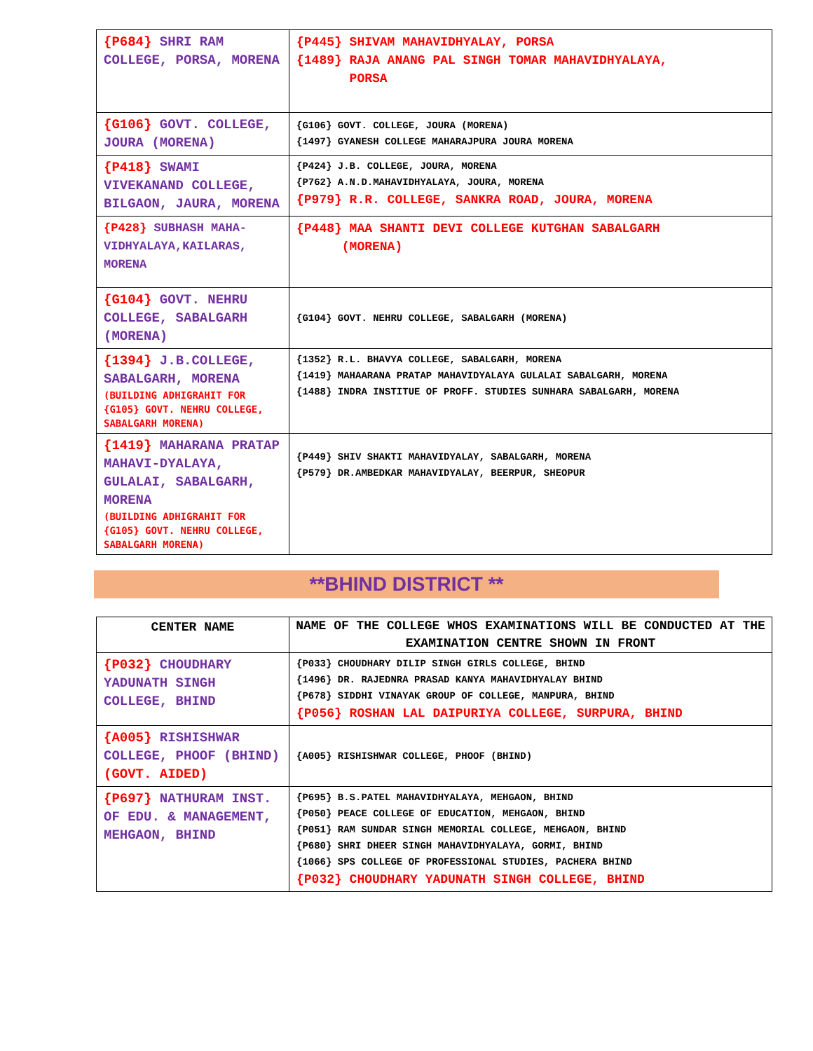| {P684} SHRI RAM COLLEGE, PORSA, MORENA | {P445} SHIVAM MAHAVIDHYALAY, PORSA {1489} RAJA ANANG PAL SINGH TOMAR MAHAVIDHYALAYA, PORSA |
| {G106} GOVT. COLLEGE, JOURA (MORENA) | {G106} GOVT. COLLEGE, JOURA (MORENA) {1497} GYANESH COLLEGE MAHARAJPURA JOURA MORENA |
| {P418} SWAMI VIVEKANAND COLLEGE, BILGAON, JAURA, MORENA | {P424} J.B. COLLEGE, JOURA, MORENA {P762} A.N.D.MAHAVIDHYALAYA, JOURA, MORENA {P979} R.R. COLLEGE, SANKRA ROAD, JOURA, MORENA |
| {P428} SUBHASH MAHA-VIDHYALAYA,KAILARAS, MORENA | {P448} MAA SHANTI DEVI COLLEGE KUTGHAN SABALGARH (MORENA) |
| {G104} GOVT. NEHRU COLLEGE, SABALGARH (MORENA) | {G104} GOVT. NEHRU COLLEGE, SABALGARH (MORENA) |
| {1394} J.B.COLLEGE, SABALGARH, MORENA (BUILDING ADHIGRAHIT FOR {G105} GOVT. NEHRU COLLEGE, SABALGARH MORENA) | {1352} R.L. BHAVYA COLLEGE, SABALGARH, MORENA {1419} MAHAARANA PRATAP MAHAVIDYALAYA GULALAI SABALGARH, MORENA {1488} INDRA INSTITUE OF PROFF. STUDIES SUNHARA SABALGARH, MORENA |
| {1419} MAHARANA PRATAP MAHAVI-DYALAYA, GULALAI, SABALGARH, MORENA (BUILDING ADHIGRAHIT FOR {G105} GOVT. NEHRU COLLEGE, SABALGARH MORENA) | {P449} SHIV SHAKTI MAHAVIDYALAY, SABALGARH, MORENA {P579} DR.AMBEDKAR MAHAVIDYALAY, BEERPUR, SHEOPUR |
**BHIND DISTRICT **
| CENTER NAME | NAME OF THE COLLEGE WHOS EXAMINATIONS WILL BE CONDUCTED AT THE EXAMINATION CENTRE SHOWN IN FRONT |
| --- | --- |
| {P032} CHOUDHARY YADUNATH SINGH COLLEGE, BHIND | {P033} CHOUDHARY DILIP SINGH GIRLS COLLEGE, BHIND {1496} DR. RAJEDNRA PRASAD KANYA MAHAVIDHYALAY BHIND {P678} SIDDHI VINAYAK GROUP OF COLLEGE, MANPURA, BHIND {P056} ROSHAN LAL DAIPURIYA COLLEGE, SURPURA, BHIND |
| {A005} RISHISHWAR COLLEGE, PHOOF (BHIND) (GOVT. AIDED) | {A005} RISHISHWAR COLLEGE, PHOOF (BHIND) |
| {P697} NATHURAM INST. OF EDU. & MANAGEMENT, MEHGAON, BHIND | {P695} B.S.PATEL MAHAVIDHYALAYA, MEHGAON, BHIND {P050} PEACE COLLEGE OF EDUCATION, MEHGAON, BHIND {P051} RAM SUNDAR SINGH MEMORIAL COLLEGE, MEHGAON, BHIND {P680} SHRI DHEER SINGH MAHAVIDHYALAYA, GORMI, BHIND {1066} SPS COLLEGE OF PROFESSIONAL STUDIES, PACHERA BHIND {P032} CHOUDHARY YADUNATH SINGH COLLEGE, BHIND |